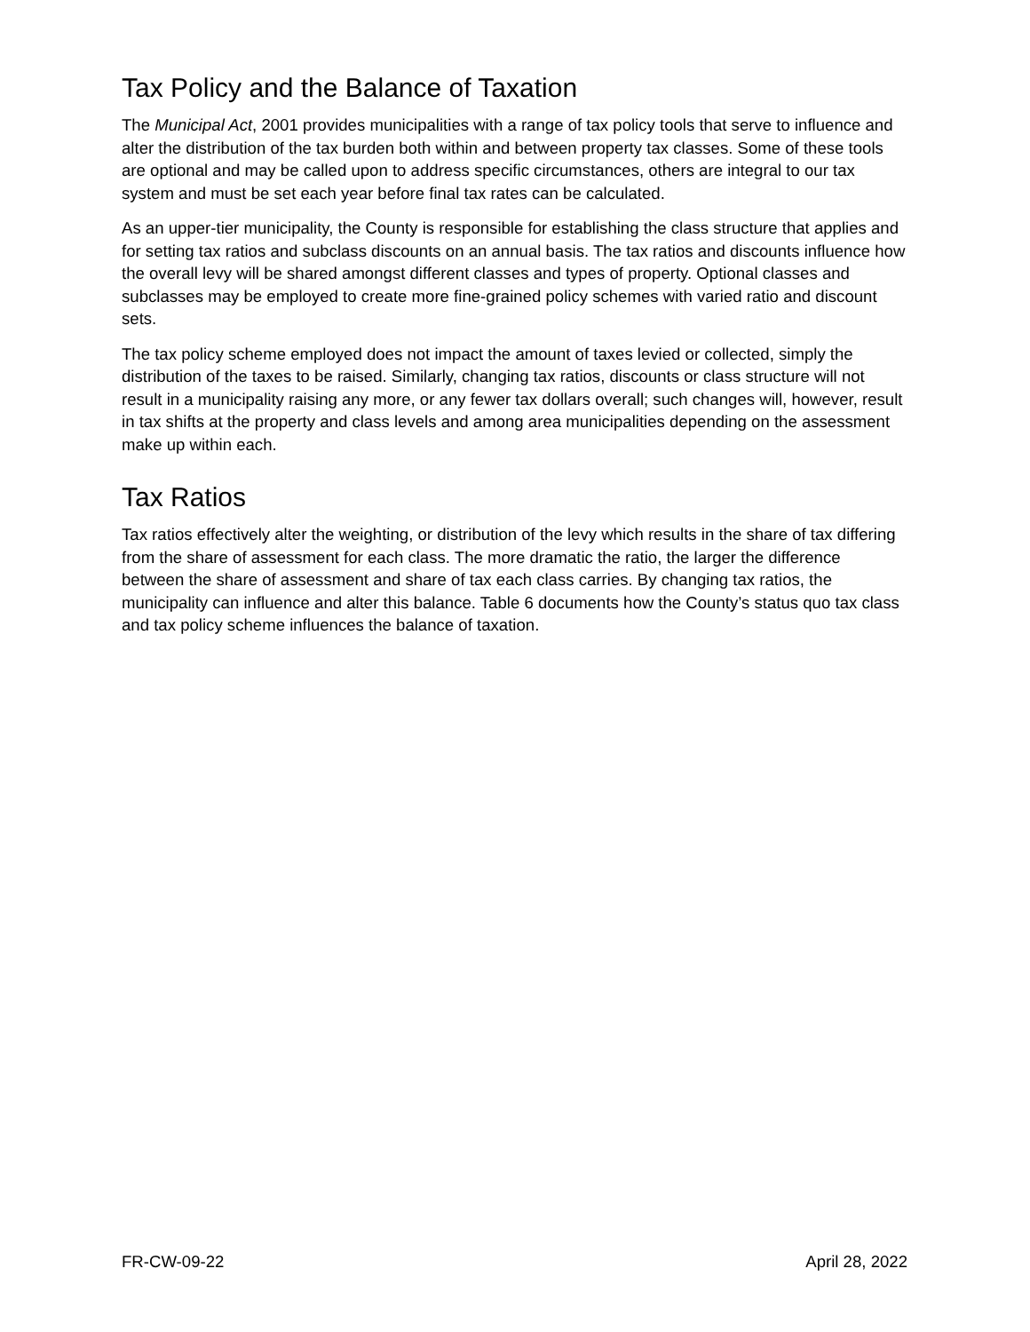Tax Policy and the Balance of Taxation
The Municipal Act, 2001 provides municipalities with a range of tax policy tools that serve to influence and alter the distribution of the tax burden both within and between property tax classes. Some of these tools are optional and may be called upon to address specific circumstances, others are integral to our tax system and must be set each year before final tax rates can be calculated.
As an upper-tier municipality, the County is responsible for establishing the class structure that applies and for setting tax ratios and subclass discounts on an annual basis. The tax ratios and discounts influence how the overall levy will be shared amongst different classes and types of property. Optional classes and subclasses may be employed to create more fine-grained policy schemes with varied ratio and discount sets.
The tax policy scheme employed does not impact the amount of taxes levied or collected, simply the distribution of the taxes to be raised. Similarly, changing tax ratios, discounts or class structure will not result in a municipality raising any more, or any fewer tax dollars overall; such changes will, however, result in tax shifts at the property and class levels and among area municipalities depending on the assessment make up within each.
Tax Ratios
Tax ratios effectively alter the weighting, or distribution of the levy which results in the share of tax differing from the share of assessment for each class. The more dramatic the ratio, the larger the difference between the share of assessment and share of tax each class carries. By changing tax ratios, the municipality can influence and alter this balance. Table 6 documents how the County’s status quo tax class and tax policy scheme influences the balance of taxation.
FR-CW-09-22 April 28, 2022